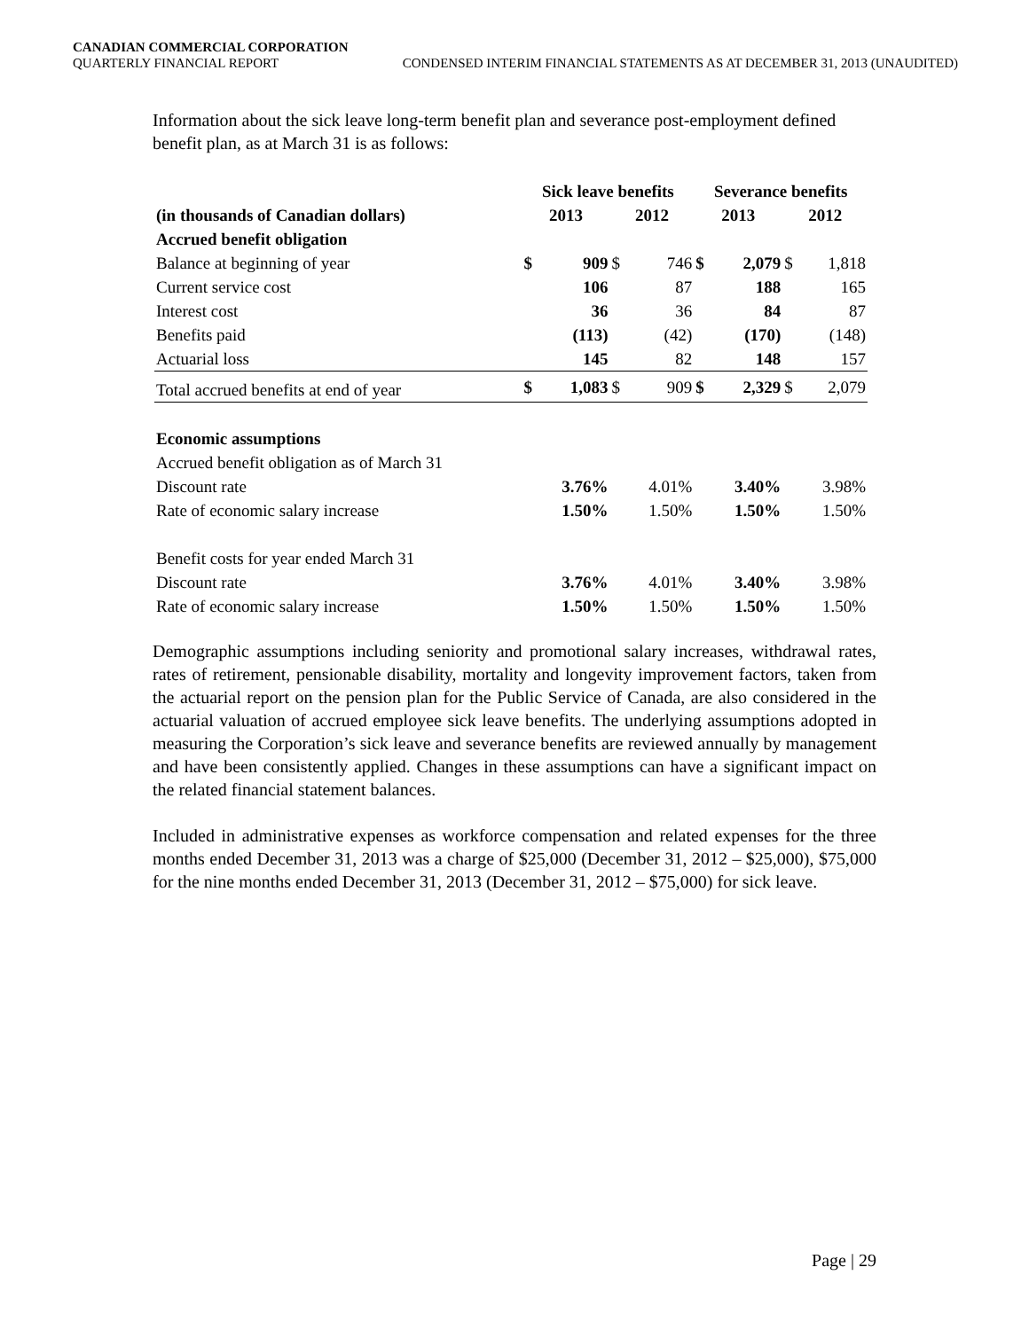CANADIAN COMMERCIAL CORPORATION
QUARTERLY FINANCIAL REPORT CONDENSED INTERIM FINANCIAL STATEMENTS AS AT DECEMBER 31, 2013 (UNAUDITED)
Information about the sick leave long-term benefit plan and severance post-employment defined benefit plan, as at March 31 is as follows:
| | Sick leave benefits | | | | Severance benefits | | | |
| --- | --- | --- | --- | --- | --- | --- | --- | --- |
| (in thousands of Canadian dollars) | 2013 | | 2012 | | 2013 | | 2012 | |
| Accrued benefit obligation | | | | | | | | |
| Balance at beginning of year | $ | 909 | $ | 746 | $ | 2,079 | $ | 1,818 |
| Current service cost | | 106 | | 87 | | 188 | | 165 |
| Interest cost | | 36 | | 36 | | 84 | | 87 |
| Benefits paid | | (113) | | (42) | | (170) | | (148) |
| Actuarial loss | | 145 | | 82 | | 148 | | 157 |
| Total accrued benefits at end of year | $ | 1,083 | $ | 909 | $ | 2,329 | $ | 2,079 |
| Economic assumptions | | | | | | | | |
| Accrued benefit obligation as of March 31 | | | | | | | | |
| Discount rate | | 3.76% | | 4.01% | | 3.40% | | 3.98% |
| Rate of economic salary increase | | 1.50% | | 1.50% | | 1.50% | | 1.50% |
| Benefit costs for year ended March 31 | | | | | | | | |
| Discount rate | | 3.76% | | 4.01% | | 3.40% | | 3.98% |
| Rate of economic salary increase | | 1.50% | | 1.50% | | 1.50% | | 1.50% |
Demographic assumptions including seniority and promotional salary increases, withdrawal rates, rates of retirement, pensionable disability, mortality and longevity improvement factors, taken from the actuarial report on the pension plan for the Public Service of Canada, are also considered in the actuarial valuation of accrued employee sick leave benefits. The underlying assumptions adopted in measuring the Corporation’s sick leave and severance benefits are reviewed annually by management and have been consistently applied. Changes in these assumptions can have a significant impact on the related financial statement balances.
Included in administrative expenses as workforce compensation and related expenses for the three months ended December 31, 2013 was a charge of $25,000 (December 31, 2012 – $25,000), $75,000 for the nine months ended December 31, 2013 (December 31, 2012 – $75,000) for sick leave.
Page | 29